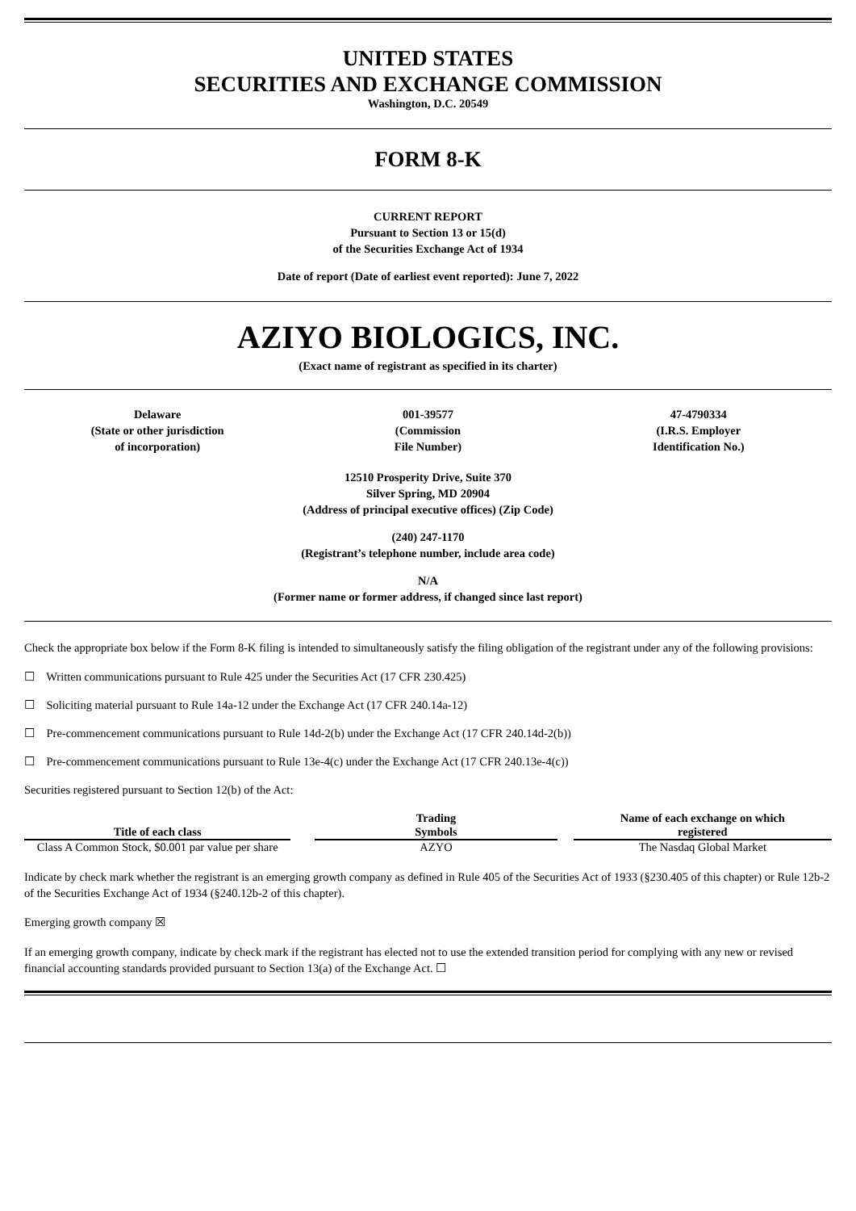UNITED STATES
SECURITIES AND EXCHANGE COMMISSION
Washington, D.C. 20549
FORM 8-K
CURRENT REPORT
Pursuant to Section 13 or 15(d)
of the Securities Exchange Act of 1934
Date of report (Date of earliest event reported): June 7, 2022
AZIYO BIOLOGICS, INC.
(Exact name of registrant as specified in its charter)
Delaware
(State or other jurisdiction
of incorporation)
001-39577
(Commission
File Number)
47-4790334
(I.R.S. Employer
Identification No.)
12510 Prosperity Drive, Suite 370
Silver Spring, MD 20904
(Address of principal executive offices) (Zip Code)
(240) 247-1170
(Registrant’s telephone number, include area code)
N/A
(Former name or former address, if changed since last report)
Check the appropriate box below if the Form 8-K filing is intended to simultaneously satisfy the filing obligation of the registrant under any of the following provisions:
☐ Written communications pursuant to Rule 425 under the Securities Act (17 CFR 230.425)
☐ Soliciting material pursuant to Rule 14a-12 under the Exchange Act (17 CFR 240.14a-12)
☐ Pre-commencement communications pursuant to Rule 14d-2(b) under the Exchange Act (17 CFR 240.14d-2(b))
☐ Pre-commencement communications pursuant to Rule 13e-4(c) under the Exchange Act (17 CFR 240.13e-4(c))
Securities registered pursuant to Section 12(b) of the Act:
| Title of each class | | Trading Symbols | | Name of each exchange on which registered |
| --- | --- | --- | --- | --- |
| Class A Common Stock, $0.001 par value per share | | AZYO | | The Nasdaq Global Market |
Indicate by check mark whether the registrant is an emerging growth company as defined in Rule 405 of the Securities Act of 1933 (§230.405 of this chapter) or Rule 12b-2 of the Securities Exchange Act of 1934 (§240.12b-2 of this chapter).
Emerging growth company ☒
If an emerging growth company, indicate by check mark if the registrant has elected not to use the extended transition period for complying with any new or revised financial accounting standards provided pursuant to Section 13(a) of the Exchange Act. ☐